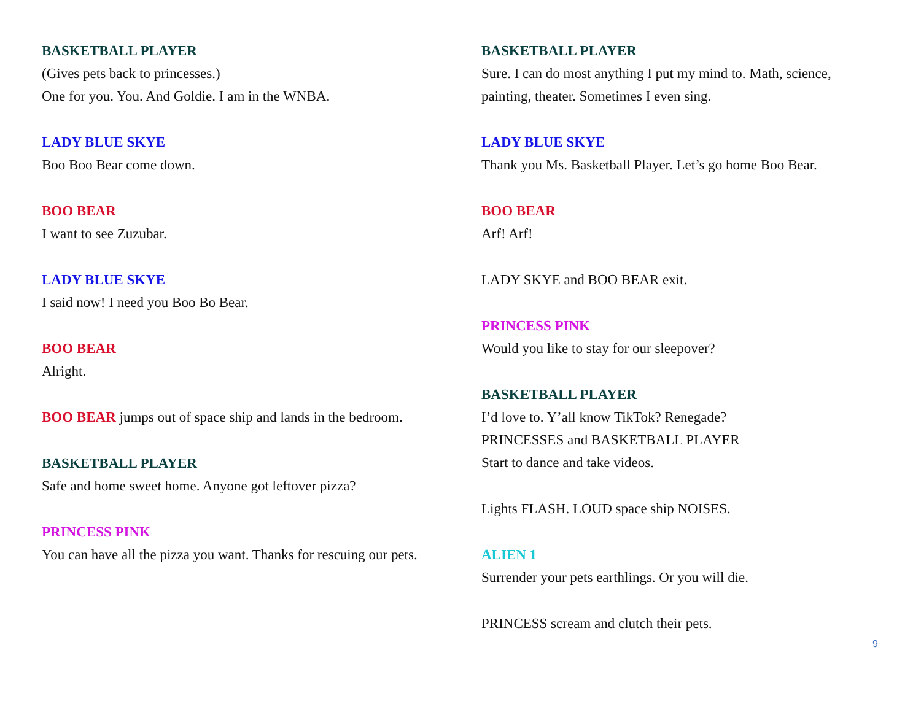BASKETBALL PLAYER
(Gives pets back to princesses.)
One for you. You. And Goldie. I am in the WNBA.
LADY BLUE SKYE
Boo Boo Bear come down.
BOO BEAR
I want to see Zuzubar.
LADY BLUE SKYE
I said now! I need you Boo Bo Bear.
BOO BEAR
Alright.
BOO BEAR jumps out of space ship and lands in the bedroom.
BASKETBALL PLAYER
Safe and home sweet home. Anyone got leftover pizza?
PRINCESS PINK
You can have all the pizza you want. Thanks for rescuing our pets.
BASKETBALL PLAYER
Sure. I can do most anything I put my mind to. Math, science, painting, theater. Sometimes I even sing.
LADY BLUE SKYE
Thank you Ms. Basketball Player. Let’s go home Boo Bear.
BOO BEAR
Arf! Arf!
LADY SKYE and BOO BEAR exit.
PRINCESS PINK
Would you like to stay for our sleepover?
BASKETBALL PLAYER
I’d love to. Y’all know TikTok? Renegade?
PRINCESSES and BASKETBALL PLAYER
Start to dance and take videos.
Lights FLASH. LOUD space ship NOISES.
ALIEN 1
Surrender your pets earthlings. Or you will die.
PRINCESS scream and clutch their pets.
9